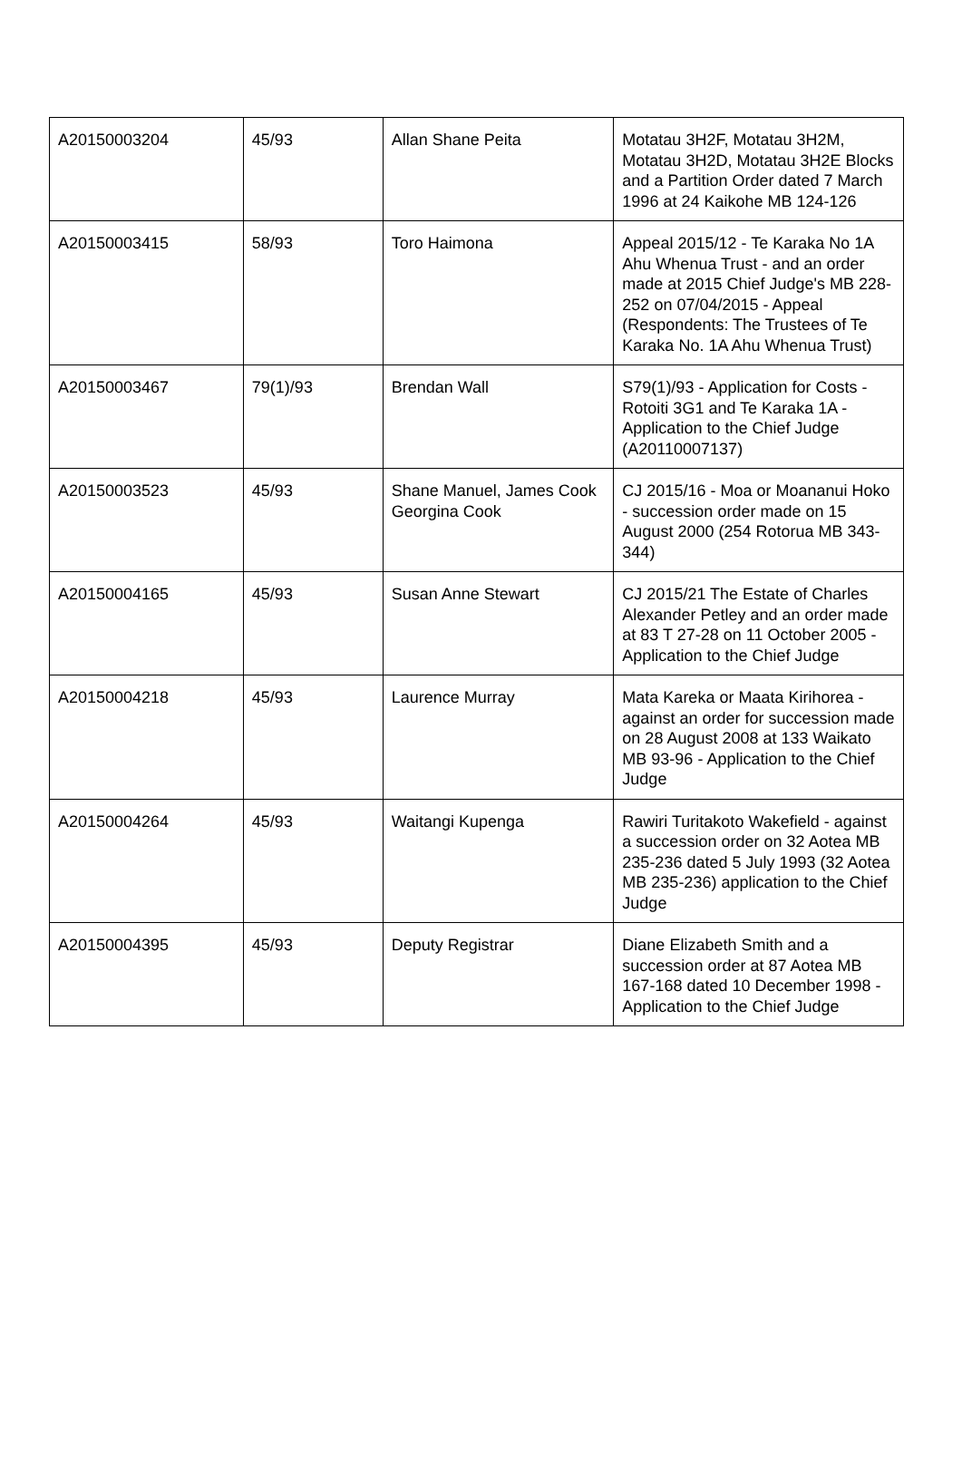| A20150003204 | 45/93 | Allan Shane Peita | Motatau 3H2F, Motatau 3H2M, Motatau 3H2D, Motatau 3H2E Blocks and a Partition Order dated 7 March 1996 at 24 Kaikohe MB 124-126 |
| A20150003415 | 58/93 | Toro Haimona | Appeal 2015/12 - Te Karaka No 1A Ahu Whenua Trust - and an order made at 2015 Chief Judge's MB 228-252 on 07/04/2015 - Appeal (Respondents: The Trustees of Te Karaka No. 1A Ahu Whenua Trust) |
| A20150003467 | 79(1)/93 | Brendan Wall | S79(1)/93 - Application for Costs - Rotoiti 3G1 and Te Karaka 1A - Application to the Chief Judge (A20110007137) |
| A20150003523 | 45/93 | Shane Manuel, James Cook Georgina Cook | CJ 2015/16 - Moa or Moananui Hoko - succession order made on 15 August 2000 (254 Rotorua MB 343-344) |
| A20150004165 | 45/93 | Susan Anne Stewart | CJ 2015/21 The Estate of Charles Alexander Petley and an order made at 83 T 27-28 on 11 October 2005 - Application to the Chief Judge |
| A20150004218 | 45/93 | Laurence Murray | Mata Kareka or Maata Kirihorea - against an order for succession made on 28 August 2008 at 133 Waikato MB 93-96 - Application to the Chief Judge |
| A20150004264 | 45/93 | Waitangi Kupenga | Rawiri Turitakoto Wakefield - against a succession order on 32 Aotea MB 235-236 dated 5 July 1993 (32 Aotea MB 235-236) application to the Chief Judge |
| A20150004395 | 45/93 | Deputy Registrar | Diane Elizabeth Smith and a succession order at 87 Aotea MB 167-168 dated 10 December 1998 - Application to the Chief Judge |